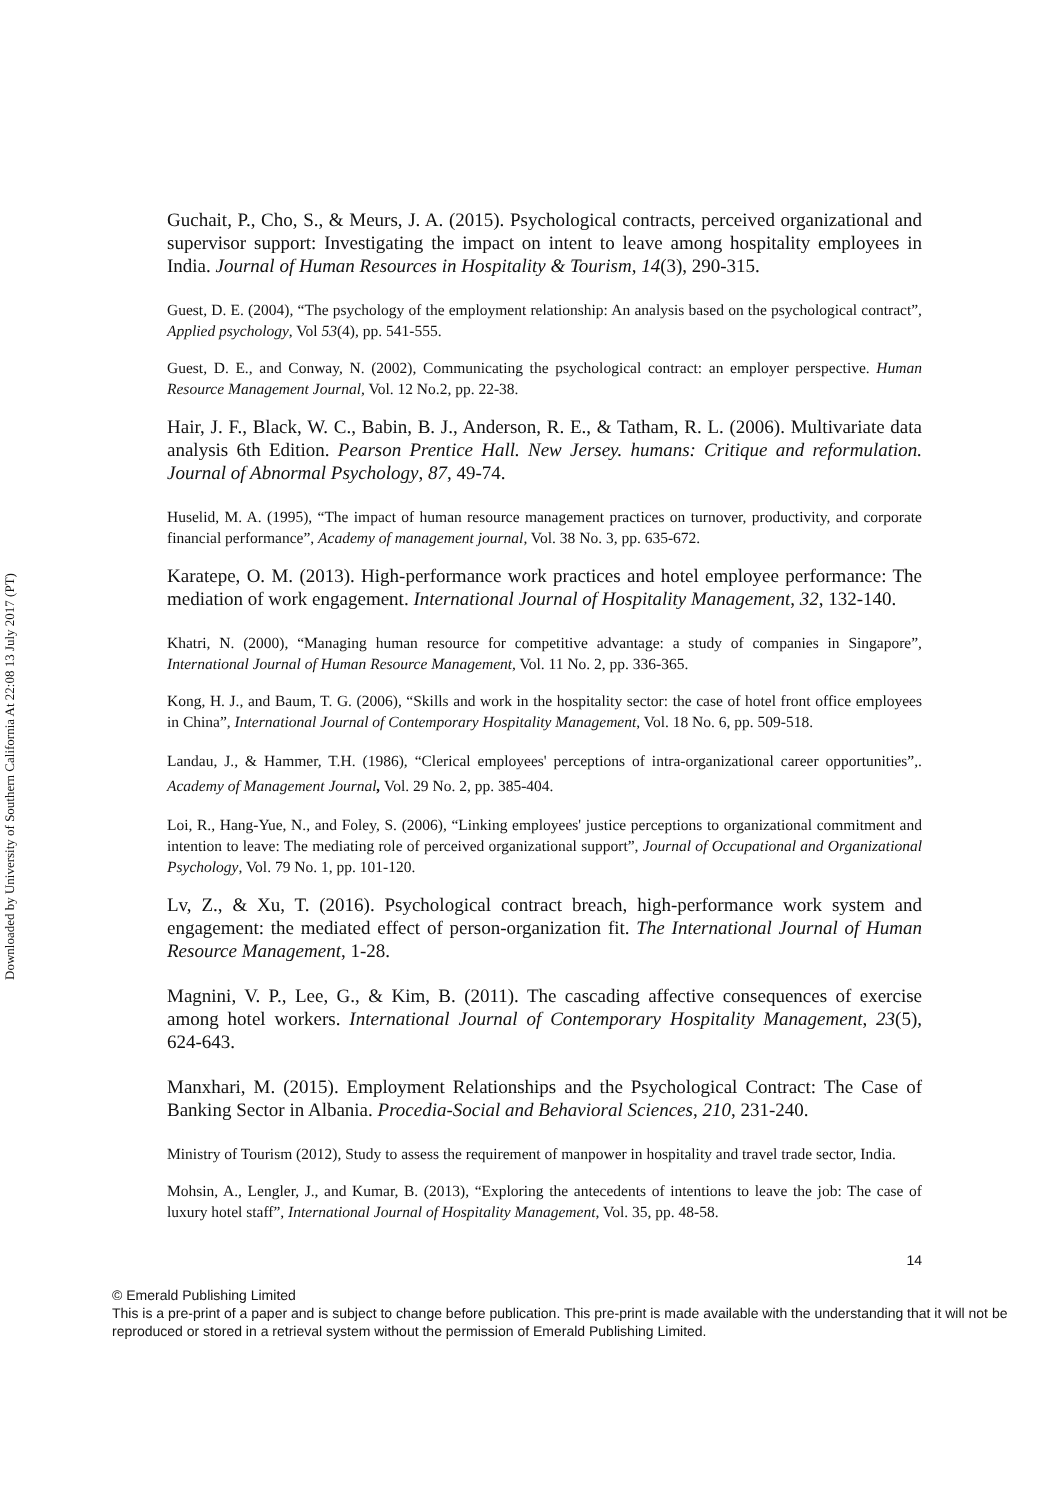Downloaded by University of Southern California At 22:08 13 July 2017 (PT)
Guchait, P., Cho, S., & Meurs, J. A. (2015). Psychological contracts, perceived organizational and supervisor support: Investigating the impact on intent to leave among hospitality employees in India. Journal of Human Resources in Hospitality & Tourism, 14(3), 290-315.
Guest, D. E. (2004), “The psychology of the employment relationship: An analysis based on the psychological contract”, Applied psychology, Vol 53(4), pp. 541-555.
Guest, D. E., and Conway, N. (2002), Communicating the psychological contract: an employer perspective. Human Resource Management Journal, Vol. 12 No.2, pp. 22-38.
Hair, J. F., Black, W. C., Babin, B. J., Anderson, R. E., & Tatham, R. L. (2006). Multivariate data analysis 6th Edition. Pearson Prentice Hall. New Jersey. humans: Critique and reformulation. Journal of Abnormal Psychology, 87, 49-74.
Huselid, M. A. (1995), “The impact of human resource management practices on turnover, productivity, and corporate financial performance”, Academy of management journal, Vol. 38 No. 3, pp. 635-672.
Karatepe, O. M. (2013). High-performance work practices and hotel employee performance: The mediation of work engagement. International Journal of Hospitality Management, 32, 132-140.
Khatri, N. (2000), “Managing human resource for competitive advantage: a study of companies in Singapore”, International Journal of Human Resource Management, Vol. 11 No. 2, pp. 336-365.
Kong, H. J., and Baum, T. G. (2006), “Skills and work in the hospitality sector: the case of hotel front office employees in China”, International Journal of Contemporary Hospitality Management, Vol. 18 No. 6, pp. 509-518.
Landau, J., & Hammer, T.H. (1986), “Clerical employees' perceptions of intra-organizational career opportunities”,. Academy of Management Journal, Vol. 29 No. 2, pp. 385-404.
Loi, R., Hang-Yue, N., and Foley, S. (2006), “Linking employees' justice perceptions to organizational commitment and intention to leave: The mediating role of perceived organizational support”, Journal of Occupational and Organizational Psychology, Vol. 79 No. 1, pp. 101-120.
Lv, Z., & Xu, T. (2016). Psychological contract breach, high-performance work system and engagement: the mediated effect of person-organization fit. The International Journal of Human Resource Management, 1-28.
Magnini, V. P., Lee, G., & Kim, B. (2011). The cascading affective consequences of exercise among hotel workers. International Journal of Contemporary Hospitality Management, 23(5), 624-643.
Manxhari, M. (2015). Employment Relationships and the Psychological Contract: The Case of Banking Sector in Albania. Procedia-Social and Behavioral Sciences, 210, 231-240.
Ministry of Tourism (2012), Study to assess the requirement of manpower in hospitality and travel trade sector, India.
Mohsin, A., Lengler, J., and Kumar, B. (2013), “Exploring the antecedents of intentions to leave the job: The case of luxury hotel staff”, International Journal of Hospitality Management, Vol. 35, pp. 48-58.
14
© Emerald Publishing Limited
This is a pre-print of a paper and is subject to change before publication. This pre-print is made available with the understanding that it will not be reproduced or stored in a retrieval system without the permission of Emerald Publishing Limited.